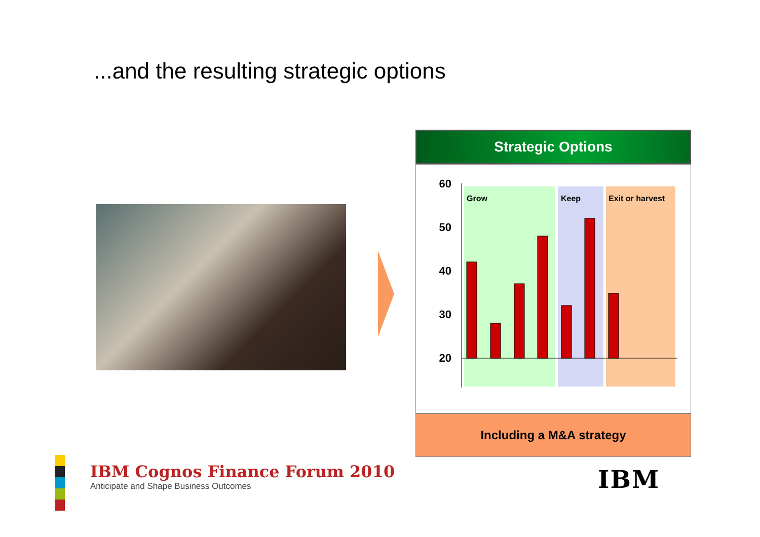...and the resulting strategic options
Strategic Options
Grow
Keep
Exit or harvest
60
50
40
30
20
x
.
Including a M&A strategy
IBM Cognos Finance Forum 2010
Anticipate and Shape Business Outcomes
IBM